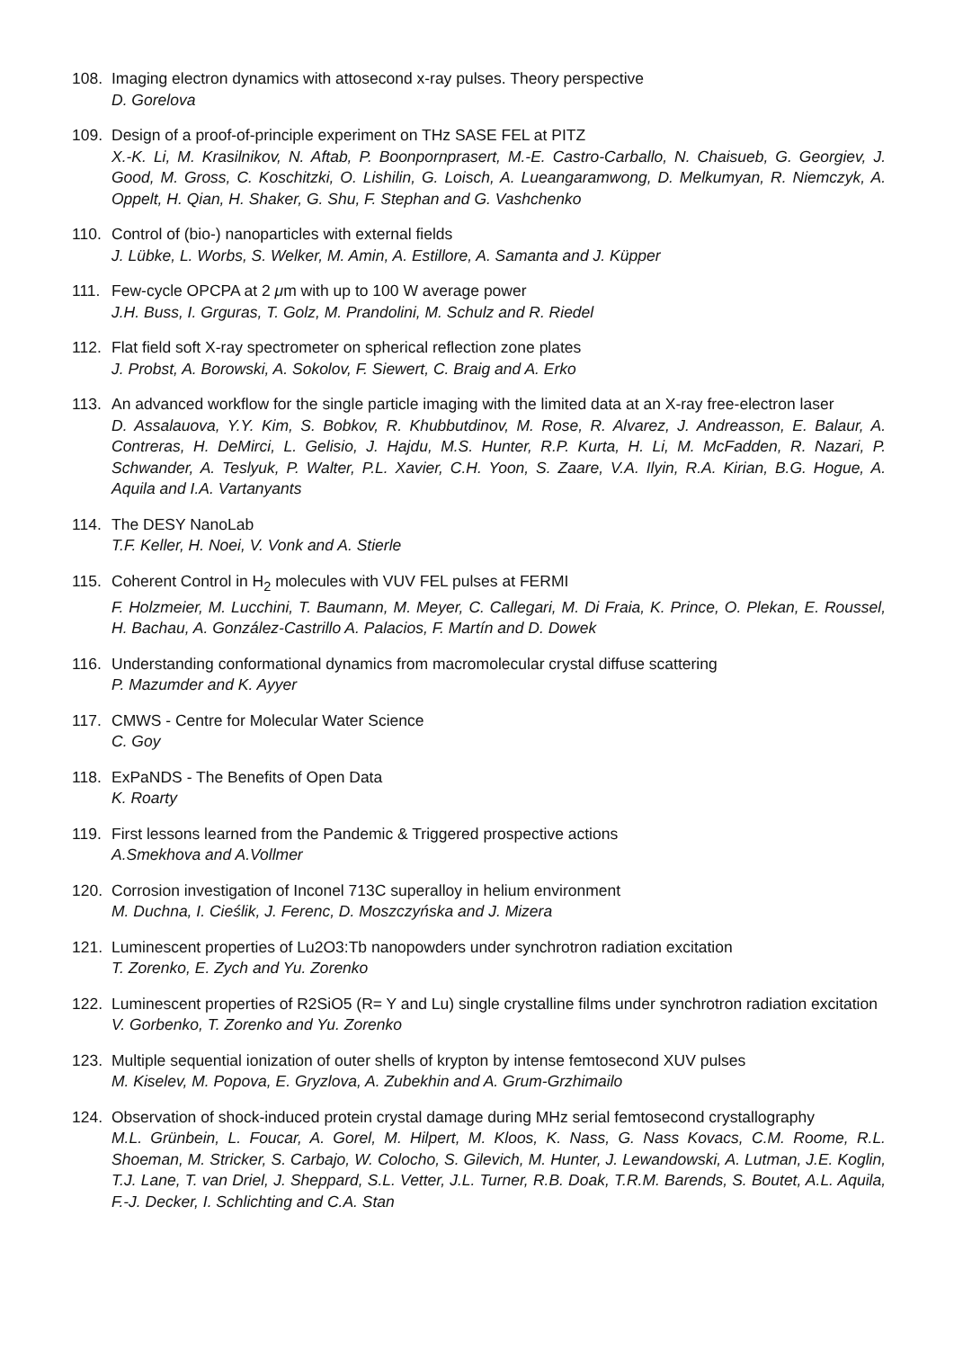108. Imaging electron dynamics with attosecond x-ray pulses. Theory perspective
D. Gorelova
109. Design of a proof-of-principle experiment on THz SASE FEL at PITZ
X.-K. Li, M. Krasilnikov, N. Aftab, P. Boonpornprasert, M.-E. Castro-Carballo, N. Chaisueb, G. Georgiev, J. Good, M. Gross, C. Koschitzki, O. Lishilin, G. Loisch, A. Lueangaramwong, D. Melkumyan, R. Niemczyk, A. Oppelt, H. Qian, H. Shaker, G. Shu, F. Stephan and G. Vashchenko
110. Control of (bio-) nanoparticles with external fields
J. Lübke, L. Worbs, S. Welker, M. Amin, A. Estillore, A. Samanta and J. Küpper
111. Few-cycle OPCPA at 2 μm with up to 100 W average power
J.H. Buss, I. Grguras, T. Golz, M. Prandolini, M. Schulz and R. Riedel
112. Flat field soft X-ray spectrometer on spherical reflection zone plates
J. Probst, A. Borowski, A. Sokolov, F. Siewert, C. Braig and A. Erko
113. An advanced workflow for the single particle imaging with the limited data at an X-ray free-electron laser
D. Assalauova, Y.Y. Kim, S. Bobkov, R. Khubbutdinov, M. Rose, R. Alvarez, J. Andreasson, E. Balaur, A. Contreras, H. DeMirci, L. Gelisio, J. Hajdu, M.S. Hunter, R.P. Kurta, H. Li, M. McFadden, R. Nazari, P. Schwander, A. Teslyuk, P. Walter, P.L. Xavier, C.H. Yoon, S. Zaare, V.A. Ilyin, R.A. Kirian, B.G. Hogue, A. Aquila and I.A. Vartanyants
114. The DESY NanoLab
T.F. Keller, H. Noei, V. Vonk and A. Stierle
115. Coherent Control in H<sub>2</sub> molecules with VUV FEL pulses at FERMI
F. Holzmeier, M. Lucchini, T. Baumann, M. Meyer, C. Callegari, M. Di Fraia, K. Prince, O. Plekan, E. Roussel, H. Bachau, A. González-Castrillo A. Palacios, F. Martín and D. Dowek
116. Understanding conformational dynamics from macromolecular crystal diffuse scattering
P. Mazumder and K. Ayyer
117. CMWS - Centre for Molecular Water Science
C. Goy
118. ExPaNDS - The Benefits of Open Data
K. Roarty
119. First lessons learned from the Pandemic & Triggered prospective actions
A.Smekhova and A.Vollmer
120. Corrosion investigation of Inconel 713C superalloy in helium environment
M. Duchna, I. Cieślik, J. Ferenc, D. Moszczyńska and J. Mizera
121. Luminescent properties of Lu2O3:Tb nanopowders under synchrotron radiation excitation
T. Zorenko, E. Zych and Yu. Zorenko
122. Luminescent properties of R2SiO5 (R= Y and Lu) single crystalline films under synchrotron radiation excitation
V. Gorbenko, T. Zorenko and Yu. Zorenko
123. Multiple sequential ionization of outer shells of krypton by intense femtosecond XUV pulses
M. Kiselev, M. Popova, E. Gryzlova, A. Zubekhin and A. Grum-Grzhimailo
124. Observation of shock-induced protein crystal damage during MHz serial femtosecond crystallography
M.L. Grünbein, L. Foucar, A. Gorel, M. Hilpert, M. Kloos, K. Nass, G. Nass Kovacs, C.M. Roome, R.L. Shoeman, M. Stricker, S. Carbajo, W. Colocho, S. Gilevich, M. Hunter, J. Lewandowski, A. Lutman, J.E. Koglin, T.J. Lane, T. van Driel, J. Sheppard, S.L. Vetter, J.L. Turner, R.B. Doak, T.R.M. Barends, S. Boutet, A.L. Aquila, F.-J. Decker, I. Schlichting and C.A. Stan